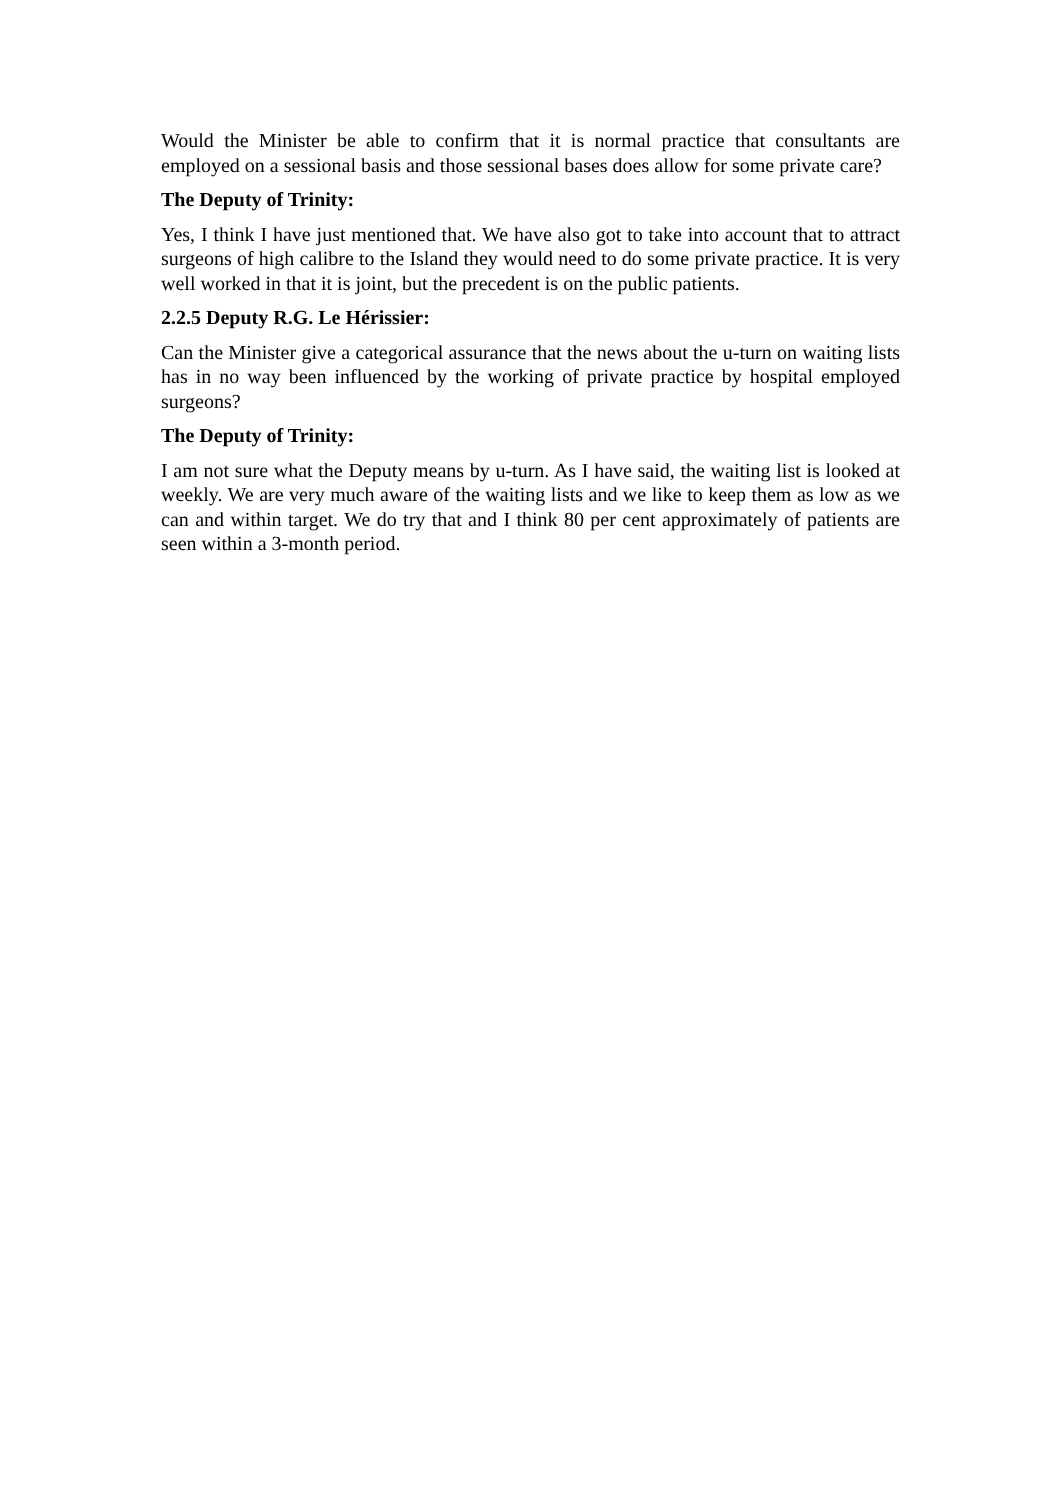Would the Minister be able to confirm that it is normal practice that consultants are employed on a sessional basis and those sessional bases does allow for some private care?
The Deputy of Trinity:
Yes, I think I have just mentioned that. We have also got to take into account that to attract surgeons of high calibre to the Island they would need to do some private practice. It is very well worked in that it is joint, but the precedent is on the public patients.
2.2.5 Deputy R.G. Le Hérissier:
Can the Minister give a categorical assurance that the news about the u-turn on waiting lists has in no way been influenced by the working of private practice by hospital employed surgeons?
The Deputy of Trinity:
I am not sure what the Deputy means by u-turn. As I have said, the waiting list is looked at weekly. We are very much aware of the waiting lists and we like to keep them as low as we can and within target. We do try that and I think 80 per cent approximately of patients are seen within a 3-month period.